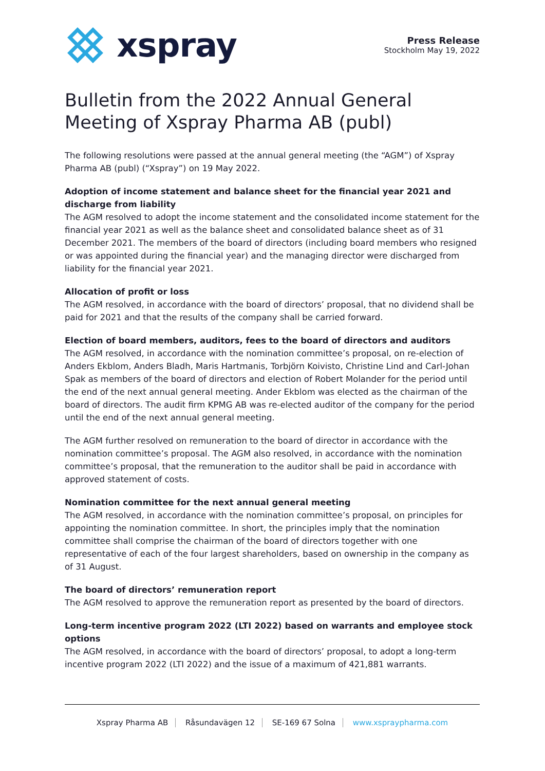xspray
Press Release
Stockholm May 19, 2022
Bulletin from the 2022 Annual General Meeting of Xspray Pharma AB (publ)
The following resolutions were passed at the annual general meeting (the “AGM”) of Xspray Pharma AB (publ) (“Xspray”) on 19 May 2022.
Adoption of income statement and balance sheet for the financial year 2021 and discharge from liability
The AGM resolved to adopt the income statement and the consolidated income statement for the financial year 2021 as well as the balance sheet and consolidated balance sheet as of 31 December 2021. The members of the board of directors (including board members who resigned or was appointed during the financial year) and the managing director were discharged from liability for the financial year 2021.
Allocation of profit or loss
The AGM resolved, in accordance with the board of directors’ proposal, that no dividend shall be paid for 2021 and that the results of the company shall be carried forward.
Election of board members, auditors, fees to the board of directors and auditors
The AGM resolved, in accordance with the nomination committee’s proposal, on re-election of Anders Ekblom, Anders Bladh, Maris Hartmanis, Torbjörn Koivisto, Christine Lind and Carl-Johan Spak as members of the board of directors and election of Robert Molander for the period until the end of the next annual general meeting. Ander Ekblom was elected as the chairman of the board of directors. The audit firm KPMG AB was re-elected auditor of the company for the period until the end of the next annual general meeting.
The AGM further resolved on remuneration to the board of director in accordance with the nomination committee’s proposal. The AGM also resolved, in accordance with the nomination committee’s proposal, that the remuneration to the auditor shall be paid in accordance with approved statement of costs.
Nomination committee for the next annual general meeting
The AGM resolved, in accordance with the nomination committee’s proposal, on principles for appointing the nomination committee. In short, the principles imply that the nomination committee shall comprise the chairman of the board of directors together with one representative of each of the four largest shareholders, based on ownership in the company as of 31 August.
The board of directors’ remuneration report
The AGM resolved to approve the remuneration report as presented by the board of directors.
Long-term incentive program 2022 (LTI 2022) based on warrants and employee stock options
The AGM resolved, in accordance with the board of directors’ proposal, to adopt a long-term incentive program 2022 (LTI 2022) and the issue of a maximum of 421,881 warrants.
Xspray Pharma AB Råsundavägen 12 SE-169 67 Solna www.xspraypharma.com